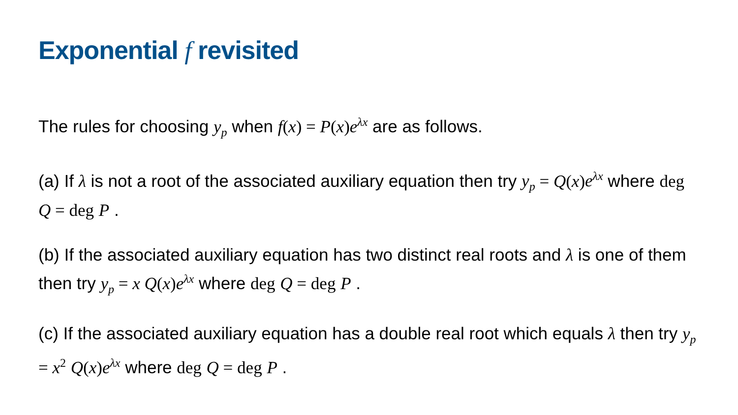Exponential f revisited
The rules for choosing y<sub>p</sub> when f(x) = P(x) e<sup>λx</sup> are as follows.
(a) If λ is not a root of the associated auxiliary equation then try y<sub>p</sub> = Q(x) e<sup>λx</sup> where deg Q = deg P .
(b) If the associated auxiliary equation has two distinct real roots and λ is one of them then try y<sub>p</sub> = x Q(x) e<sup>λx</sup> where deg Q = deg P .
(c) If the associated auxiliary equation has a double real root which equals λ then try y<sub>p</sub> = x<sup>2</sup> Q(x) e<sup>λx</sup> where deg Q = deg P .